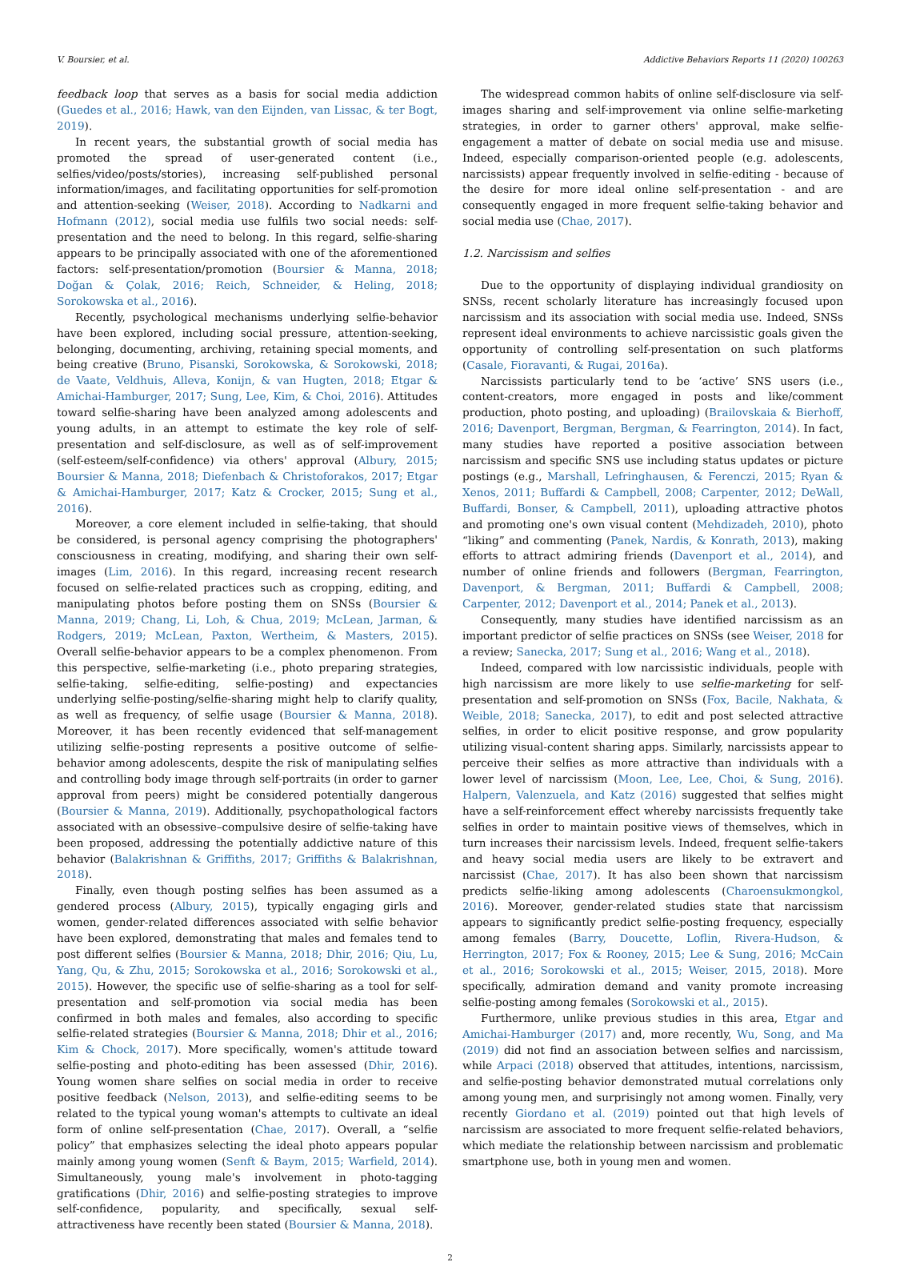V. Boursier, et al. Addictive Behaviors Reports 11 (2020) 100263
feedback loop that serves as a basis for social media addiction (Guedes et al., 2016; Hawk, van den Eijnden, van Lissac, & ter Bogt, 2019).
In recent years, the substantial growth of social media has promoted the spread of user-generated content (i.e., selfies/video/posts/stories), increasing self-published personal information/images, and facilitating opportunities for self-promotion and attention-seeking (Weiser, 2018). According to Nadkarni and Hofmann (2012), social media use fulfils two social needs: self-presentation and the need to belong. In this regard, selfie-sharing appears to be principally associated with one of the aforementioned factors: self-presentation/promotion (Boursier & Manna, 2018; Doğan & Çolak, 2016; Reich, Schneider, & Heling, 2018; Sorokowska et al., 2016).
Recently, psychological mechanisms underlying selfie-behavior have been explored, including social pressure, attention-seeking, belonging, documenting, archiving, retaining special moments, and being creative (Bruno, Pisanski, Sorokowska, & Sorokowski, 2018; de Vaate, Veldhuis, Alleva, Konijn, & van Hugten, 2018; Etgar & Amichai-Hamburger, 2017; Sung, Lee, Kim, & Choi, 2016). Attitudes toward selfie-sharing have been analyzed among adolescents and young adults, in an attempt to estimate the key role of self-presentation and self-disclosure, as well as of self-improvement (self-esteem/self-confidence) via others' approval (Albury, 2015; Boursier & Manna, 2018; Diefenbach & Christoforakos, 2017; Etgar & Amichai-Hamburger, 2017; Katz & Crocker, 2015; Sung et al., 2016).
Moreover, a core element included in selfie-taking, that should be considered, is personal agency comprising the photographers' consciousness in creating, modifying, and sharing their own self-images (Lim, 2016). In this regard, increasing recent research focused on selfie-related practices such as cropping, editing, and manipulating photos before posting them on SNSs (Boursier & Manna, 2019; Chang, Li, Loh, & Chua, 2019; McLean, Jarman, & Rodgers, 2019; McLean, Paxton, Wertheim, & Masters, 2015). Overall selfie-behavior appears to be a complex phenomenon. From this perspective, selfie-marketing (i.e., photo preparing strategies, selfie-taking, selfie-editing, selfie-posting) and expectancies underlying selfie-posting/selfie-sharing might help to clarify quality, as well as frequency, of selfie usage (Boursier & Manna, 2018). Moreover, it has been recently evidenced that self-management utilizing selfie-posting represents a positive outcome of selfie-behavior among adolescents, despite the risk of manipulating selfies and controlling body image through self-portraits (in order to garner approval from peers) might be considered potentially dangerous (Boursier & Manna, 2019). Additionally, psychopathological factors associated with an obsessive–compulsive desire of selfie-taking have been proposed, addressing the potentially addictive nature of this behavior (Balakrishnan & Griffiths, 2017; Griffiths & Balakrishnan, 2018).
Finally, even though posting selfies has been assumed as a gendered process (Albury, 2015), typically engaging girls and women, gender-related differences associated with selfie behavior have been explored, demonstrating that males and females tend to post different selfies (Boursier & Manna, 2018; Dhir, 2016; Qiu, Lu, Yang, Qu, & Zhu, 2015; Sorokowska et al., 2016; Sorokowski et al., 2015). However, the specific use of selfie-sharing as a tool for self-presentation and self-promotion via social media has been confirmed in both males and females, also according to specific selfie-related strategies (Boursier & Manna, 2018; Dhir et al., 2016; Kim & Chock, 2017). More specifically, women's attitude toward selfie-posting and photo-editing has been assessed (Dhir, 2016). Young women share selfies on social media in order to receive positive feedback (Nelson, 2013), and selfie-editing seems to be related to the typical young woman's attempts to cultivate an ideal form of online self-presentation (Chae, 2017). Overall, a “selfie policy” that emphasizes selecting the ideal photo appears popular mainly among young women (Senft & Baym, 2015; Warfield, 2014). Simultaneously, young male's involvement in photo-tagging gratifications (Dhir, 2016) and selfie-posting strategies to improve self-confidence, popularity, and specifically, sexual self-attractiveness have recently been stated (Boursier & Manna, 2018).
The widespread common habits of online self-disclosure via self-images sharing and self-improvement via online selfie-marketing strategies, in order to garner others' approval, make selfie-engagement a matter of debate on social media use and misuse. Indeed, especially comparison-oriented people (e.g. adolescents, narcissists) appear frequently involved in selfie-editing - because of the desire for more ideal online self-presentation - and are consequently engaged in more frequent selfie-taking behavior and social media use (Chae, 2017).
1.2. Narcissism and selfies
Due to the opportunity of displaying individual grandiosity on SNSs, recent scholarly literature has increasingly focused upon narcissism and its association with social media use. Indeed, SNSs represent ideal environments to achieve narcissistic goals given the opportunity of controlling self-presentation on such platforms (Casale, Fioravanti, & Rugai, 2016a).
Narcissists particularly tend to be ‘active’ SNS users (i.e., content-creators, more engaged in posts and like/comment production, photo posting, and uploading) (Brailovskaia & Bierhoff, 2016; Davenport, Bergman, Bergman, & Fearrington, 2014). In fact, many studies have reported a positive association between narcissism and specific SNS use including status updates or picture postings (e.g., Marshall, Lefringhausen, & Ferenczi, 2015; Ryan & Xenos, 2011; Buffardi & Campbell, 2008; Carpenter, 2012; DeWall, Buffardi, Bonser, & Campbell, 2011), uploading attractive photos and promoting one's own visual content (Mehdizadeh, 2010), photo “liking” and commenting (Panek, Nardis, & Konrath, 2013), making efforts to attract admiring friends (Davenport et al., 2014), and number of online friends and followers (Bergman, Fearrington, Davenport, & Bergman, 2011; Buffardi & Campbell, 2008; Carpenter, 2012; Davenport et al., 2014; Panek et al., 2013).
Consequently, many studies have identified narcissism as an important predictor of selfie practices on SNSs (see Weiser, 2018 for a review; Sanecka, 2017; Sung et al., 2016; Wang et al., 2018).
Indeed, compared with low narcissistic individuals, people with high narcissism are more likely to use selfie-marketing for self-presentation and self-promotion on SNSs (Fox, Bacile, Nakhata, & Weible, 2018; Sanecka, 2017), to edit and post selected attractive selfies, in order to elicit positive response, and grow popularity utilizing visual-content sharing apps. Similarly, narcissists appear to perceive their selfies as more attractive than individuals with a lower level of narcissism (Moon, Lee, Lee, Choi, & Sung, 2016). Halpern, Valenzuela, and Katz (2016) suggested that selfies might have a self-reinforcement effect whereby narcissists frequently take selfies in order to maintain positive views of themselves, which in turn increases their narcissism levels. Indeed, frequent selfie-takers and heavy social media users are likely to be extravert and narcissist (Chae, 2017). It has also been shown that narcissism predicts selfie-liking among adolescents (Charoensukmongkol, 2016). Moreover, gender-related studies state that narcissism appears to significantly predict selfie-posting frequency, especially among females (Barry, Doucette, Loflin, Rivera-Hudson, & Herrington, 2017; Fox & Rooney, 2015; Lee & Sung, 2016; McCain et al., 2016; Sorokowski et al., 2015; Weiser, 2015, 2018). More specifically, admiration demand and vanity promote increasing selfie-posting among females (Sorokowski et al., 2015).
Furthermore, unlike previous studies in this area, Etgar and Amichai-Hamburger (2017) and, more recently, Wu, Song, and Ma (2019) did not find an association between selfies and narcissism, while Arpaci (2018) observed that attitudes, intentions, narcissism, and selfie-posting behavior demonstrated mutual correlations only among young men, and surprisingly not among women. Finally, very recently Giordano et al. (2019) pointed out that high levels of narcissism are associated to more frequent selfie-related behaviors, which mediate the relationship between narcissism and problematic smartphone use, both in young men and women.
2